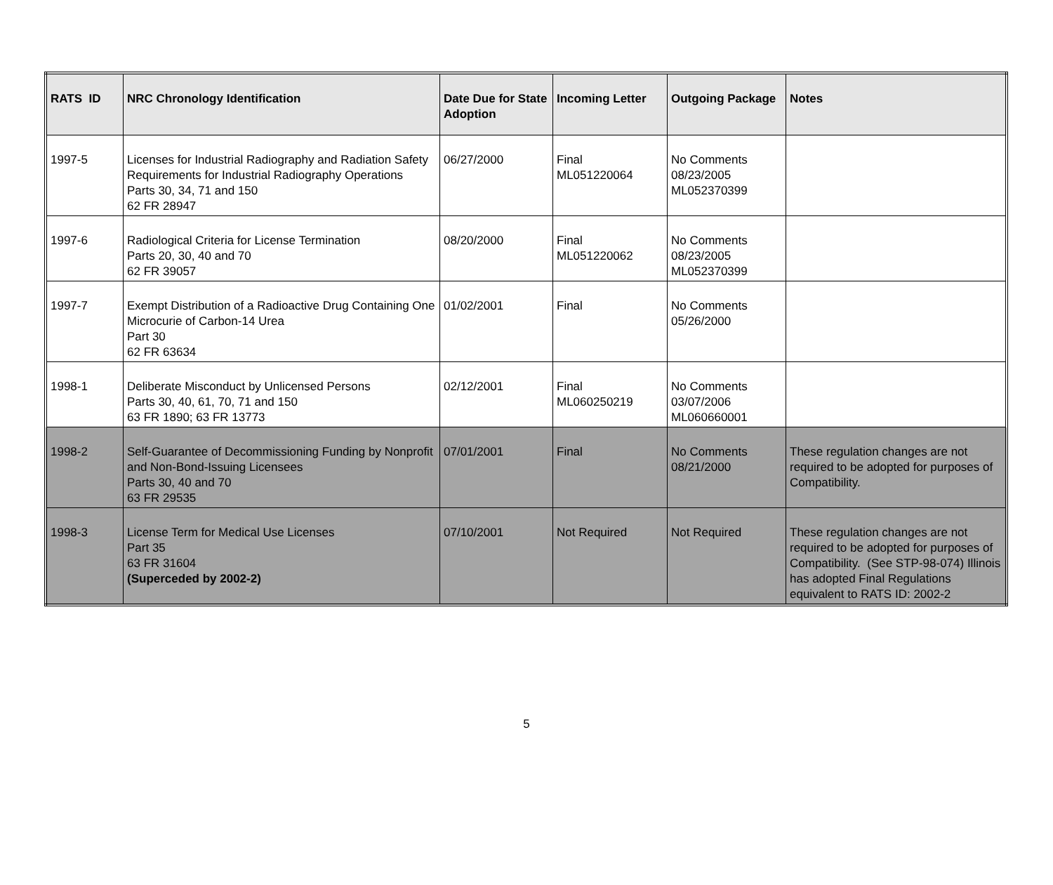| RATS ID | NRC Chronology Identification | Date Due for State Adoption | Incoming Letter | Outgoing Package | Notes |
| --- | --- | --- | --- | --- | --- |
| 1997-5 | Licenses for Industrial Radiography and Radiation Safety Requirements for Industrial Radiography Operations Parts 30, 34, 71 and 150 62 FR 28947 | 06/27/2000 | Final ML051220064 | No Comments 08/23/2005 ML052370399 | |
| 1997-6 | Radiological Criteria for License Termination Parts 20, 30, 40 and 70 62 FR 39057 | 08/20/2000 | Final ML051220062 | No Comments 08/23/2005 ML052370399 | |
| 1997-7 | Exempt Distribution of a Radioactive Drug Containing One Microcurie of Carbon-14 Urea Part 30 62 FR 63634 | 01/02/2001 | Final | No Comments 05/26/2000 | |
| 1998-1 | Deliberate Misconduct by Unlicensed Persons Parts 30, 40, 61, 70, 71 and 150 63 FR 1890; 63 FR 13773 | 02/12/2001 | Final ML060250219 | No Comments 03/07/2006 ML060660001 | |
| 1998-2 | Self-Guarantee of Decommissioning Funding by Nonprofit and Non-Bond-Issuing Licensees Parts 30, 40 and 70 63 FR 29535 | 07/01/2001 | Final | No Comments 08/21/2000 | These regulation changes are not required to be adopted for purposes of Compatibility. |
| 1998-3 | License Term for Medical Use Licenses Part 35 63 FR 31604 (Superceded by 2002-2) | 07/10/2001 | Not Required | Not Required | These regulation changes are not required to be adopted for purposes of Compatibility. (See STP-98-074) Illinois has adopted Final Regulations equivalent to RATS ID: 2002-2 |
5